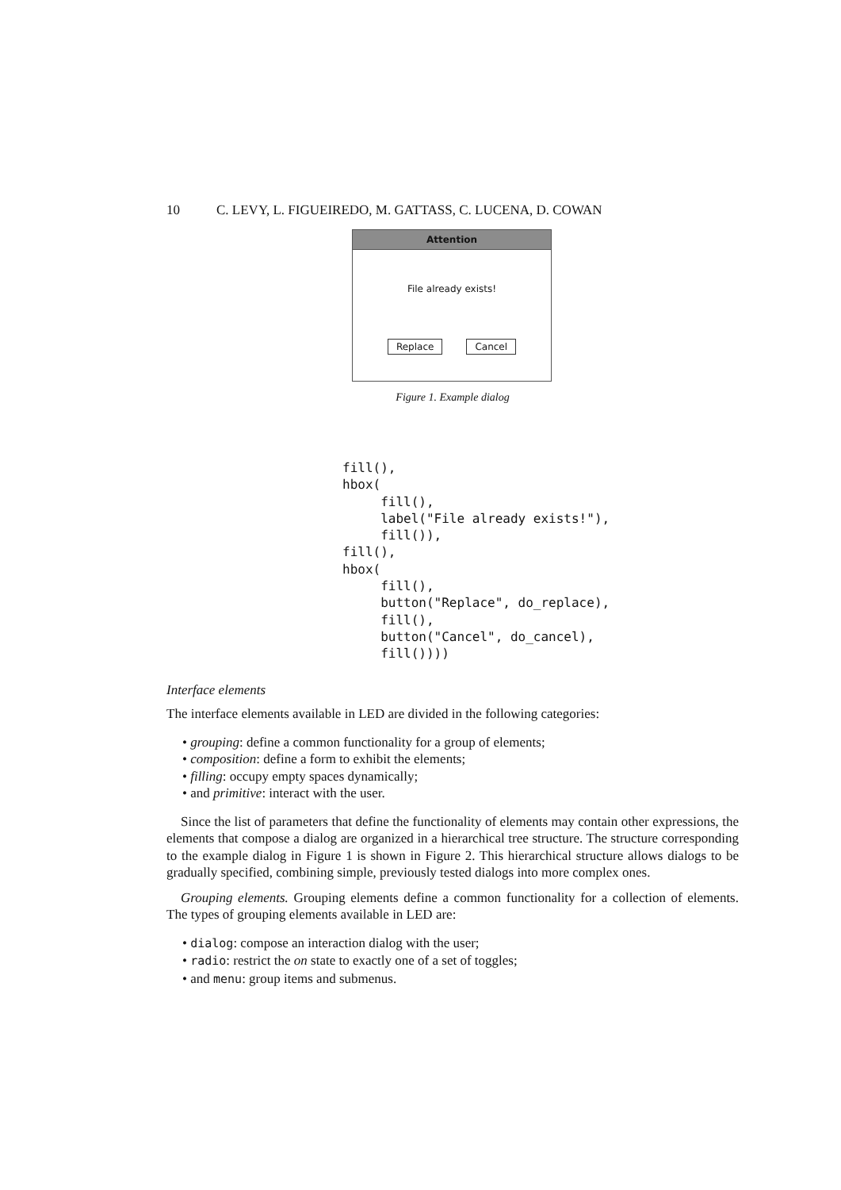10 C. LEVY, L. FIGUEIREDO, M. GATTASS, C. LUCENA, D. COWAN
Attention
File already exists!
Replace Cancel
Figure 1. Example dialog
fill(),
hbox(
     fill(),
     label("File already exists!"),
     fill()),
fill(),
hbox(
     fill(),
     button("Replace", do_replace),
     fill(),
     button("Cancel", do_cancel),
     fill())))
Interface elements
The interface elements available in LED are divided in the following categories:
• grouping: define a common functionality for a group of elements;
• composition: define a form to exhibit the elements;
• filling: occupy empty spaces dynamically;
• and primitive: interact with the user.
Since the list of parameters that define the functionality of elements may contain other expressions, the elements that compose a dialog are organized in a hierarchical tree structure. The structure corresponding to the example dialog in Figure 1 is shown in Figure 2. This hierarchical structure allows dialogs to be gradually specified, combining simple, previously tested dialogs into more complex ones.
Grouping elements. Grouping elements define a common functionality for a collection of elements. The types of grouping elements available in LED are:
• dialog: compose an interaction dialog with the user;
• radio: restrict the on state to exactly one of a set of toggles;
• and menu: group items and submenus.